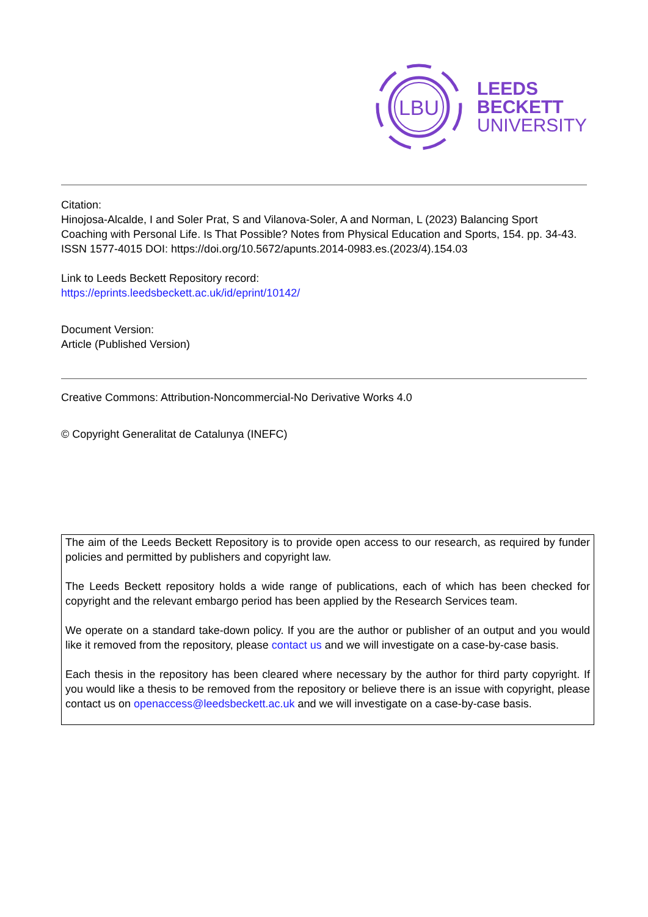LBU
LEEDS
BECKETT
UNIVERSITY
Citation:
Hinojosa-Alcalde, I and Soler Prat, S and Vilanova-Soler, A and Norman, L (2023) Balancing Sport Coaching with Personal Life. Is That Possible? Notes from Physical Education and Sports, 154. pp. 34-43. ISSN 1577-4015 DOI: https://doi.org/10.5672/apunts.2014-0983.es.(2023/4).154.03
Link to Leeds Beckett Repository record:
https://eprints.leedsbeckett.ac.uk/id/eprint/10142/
Document Version:
Article (Published Version)
Creative Commons: Attribution-Noncommercial-No Derivative Works 4.0
© Copyright Generalitat de Catalunya (INEFC)
The aim of the Leeds Beckett Repository is to provide open access to our research, as required by funder policies and permitted by publishers and copyright law.
The Leeds Beckett repository holds a wide range of publications, each of which has been checked for copyright and the relevant embargo period has been applied by the Research Services team.
We operate on a standard take-down policy. If you are the author or publisher of an output and you would like it removed from the repository, please contact us and we will investigate on a case-by-case basis.
Each thesis in the repository has been cleared where necessary by the author for third party copyright. If you would like a thesis to be removed from the repository or believe there is an issue with copyright, please contact us on openaccess@leedsbeckett.ac.uk and we will investigate on a case-by-case basis.